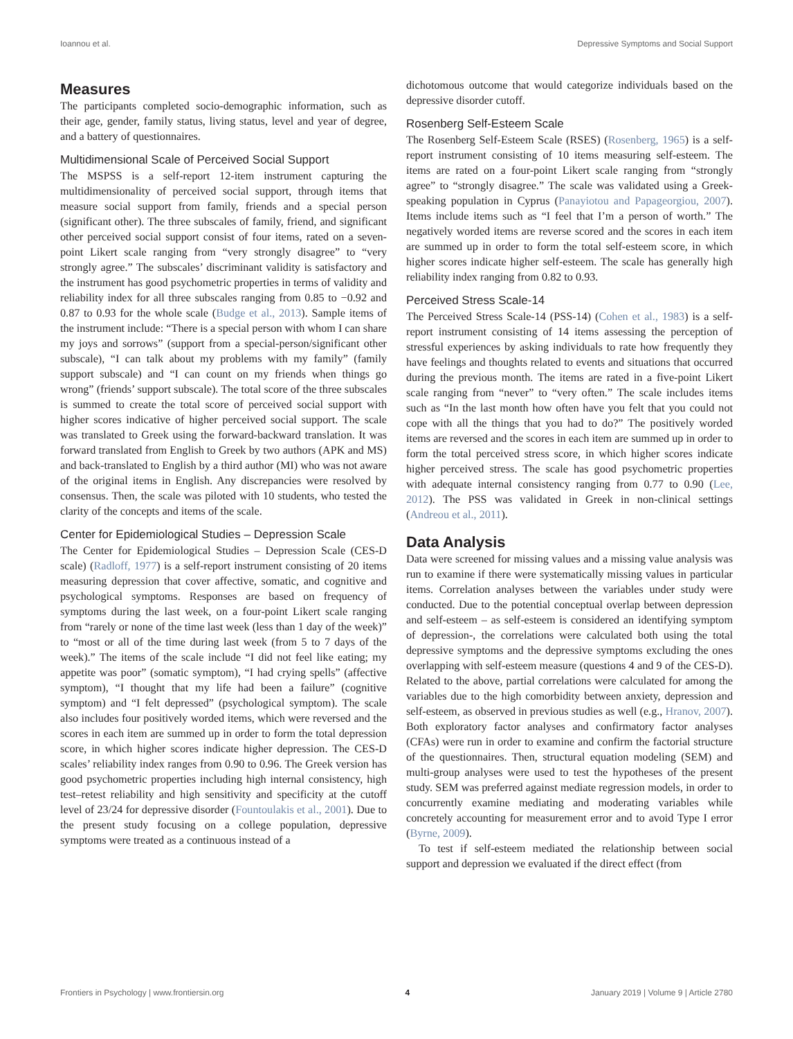Ioannou et al. Depressive Symptoms and Social Support
Measures
The participants completed socio-demographic information, such as their age, gender, family status, living status, level and year of degree, and a battery of questionnaires.
Multidimensional Scale of Perceived Social Support
The MSPSS is a self-report 12-item instrument capturing the multidimensionality of perceived social support, through items that measure social support from family, friends and a special person (significant other). The three subscales of family, friend, and significant other perceived social support consist of four items, rated on a seven-point Likert scale ranging from “very strongly disagree” to “very strongly agree.” The subscales’ discriminant validity is satisfactory and the instrument has good psychometric properties in terms of validity and reliability index for all three subscales ranging from 0.85 to −0.92 and 0.87 to 0.93 for the whole scale (Budge et al., 2013). Sample items of the instrument include: “There is a special person with whom I can share my joys and sorrows” (support from a special-person/significant other subscale), “I can talk about my problems with my family” (family support subscale) and “I can count on my friends when things go wrong” (friends’ support subscale). The total score of the three subscales is summed to create the total score of perceived social support with higher scores indicative of higher perceived social support. The scale was translated to Greek using the forward-backward translation. It was forward translated from English to Greek by two authors (APK and MS) and back-translated to English by a third author (MI) who was not aware of the original items in English. Any discrepancies were resolved by consensus. Then, the scale was piloted with 10 students, who tested the clarity of the concepts and items of the scale.
Center for Epidemiological Studies – Depression Scale
The Center for Epidemiological Studies – Depression Scale (CES-D scale) (Radloff, 1977) is a self-report instrument consisting of 20 items measuring depression that cover affective, somatic, and cognitive and psychological symptoms. Responses are based on frequency of symptoms during the last week, on a four-point Likert scale ranging from “rarely or none of the time last week (less than 1 day of the week)” to “most or all of the time during last week (from 5 to 7 days of the week).” The items of the scale include “I did not feel like eating; my appetite was poor” (somatic symptom), “I had crying spells” (affective symptom), “I thought that my life had been a failure” (cognitive symptom) and “I felt depressed” (psychological symptom). The scale also includes four positively worded items, which were reversed and the scores in each item are summed up in order to form the total depression score, in which higher scores indicate higher depression. The CES-D scales’ reliability index ranges from 0.90 to 0.96. The Greek version has good psychometric properties including high internal consistency, high test–retest reliability and high sensitivity and specificity at the cutoff level of 23/24 for depressive disorder (Fountoulakis et al., 2001). Due to the present study focusing on a college population, depressive symptoms were treated as a continuous instead of a
dichotomous outcome that would categorize individuals based on the depressive disorder cutoff.
Rosenberg Self-Esteem Scale
The Rosenberg Self-Esteem Scale (RSES) (Rosenberg, 1965) is a self-report instrument consisting of 10 items measuring self-esteem. The items are rated on a four-point Likert scale ranging from “strongly agree” to “strongly disagree.” The scale was validated using a Greek-speaking population in Cyprus (Panayiotou and Papageorgiou, 2007). Items include items such as “I feel that I’m a person of worth.” The negatively worded items are reverse scored and the scores in each item are summed up in order to form the total self-esteem score, in which higher scores indicate higher self-esteem. The scale has generally high reliability index ranging from 0.82 to 0.93.
Perceived Stress Scale-14
The Perceived Stress Scale-14 (PSS-14) (Cohen et al., 1983) is a self-report instrument consisting of 14 items assessing the perception of stressful experiences by asking individuals to rate how frequently they have feelings and thoughts related to events and situations that occurred during the previous month. The items are rated in a five-point Likert scale ranging from “never” to “very often.” The scale includes items such as “In the last month how often have you felt that you could not cope with all the things that you had to do?” The positively worded items are reversed and the scores in each item are summed up in order to form the total perceived stress score, in which higher scores indicate higher perceived stress. The scale has good psychometric properties with adequate internal consistency ranging from 0.77 to 0.90 (Lee, 2012). The PSS was validated in Greek in non-clinical settings (Andreou et al., 2011).
Data Analysis
Data were screened for missing values and a missing value analysis was run to examine if there were systematically missing values in particular items. Correlation analyses between the variables under study were conducted. Due to the potential conceptual overlap between depression and self-esteem – as self-esteem is considered an identifying symptom of depression-, the correlations were calculated both using the total depressive symptoms and the depressive symptoms excluding the ones overlapping with self-esteem measure (questions 4 and 9 of the CES-D). Related to the above, partial correlations were calculated for among the variables due to the high comorbidity between anxiety, depression and self-esteem, as observed in previous studies as well (e.g., Hranov, 2007). Both exploratory factor analyses and confirmatory factor analyses (CFAs) were run in order to examine and confirm the factorial structure of the questionnaires. Then, structural equation modeling (SEM) and multi-group analyses were used to test the hypotheses of the present study. SEM was preferred against mediate regression models, in order to concurrently examine mediating and moderating variables while concretely accounting for measurement error and to avoid Type I error (Byrne, 2009).
To test if self-esteem mediated the relationship between social support and depression we evaluated if the direct effect (from
Frontiers in Psychology | www.frontiersin.org 4 January 2019 | Volume 9 | Article 2780